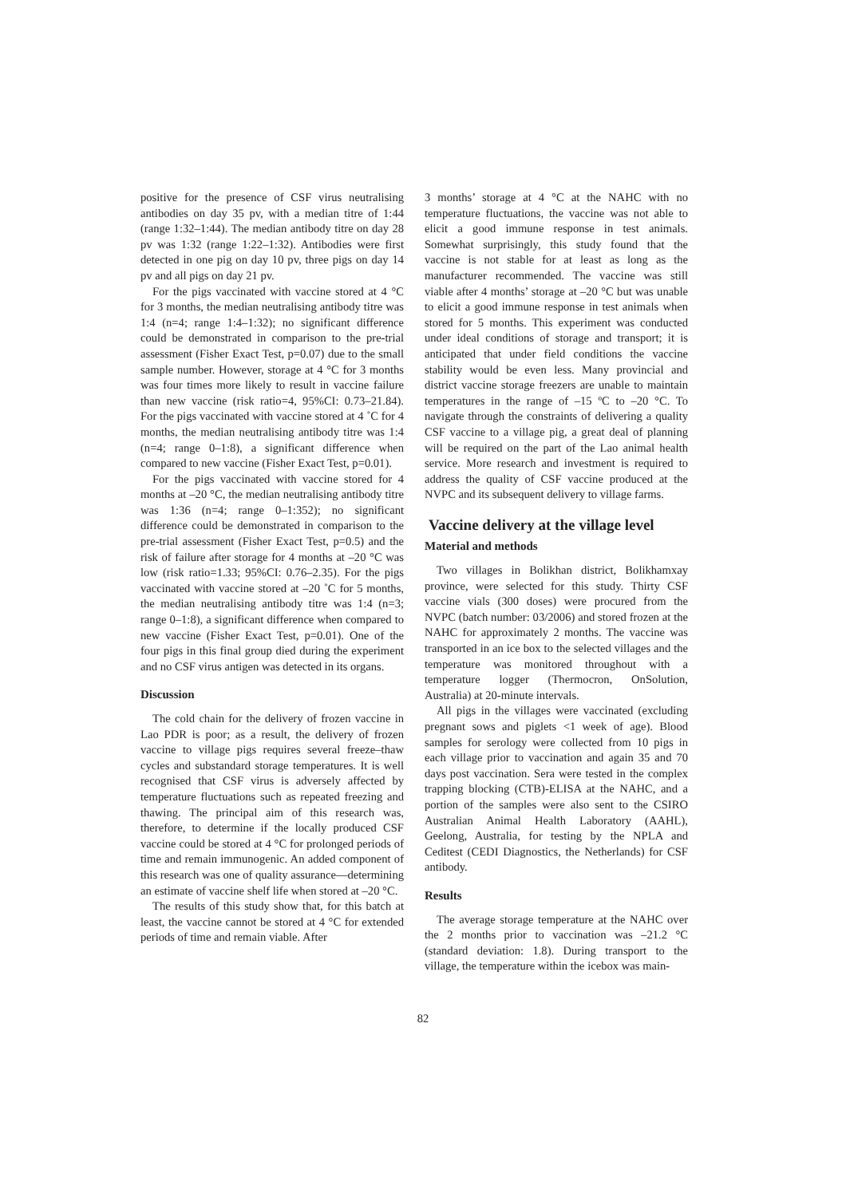positive for the presence of CSF virus neutralising antibodies on day 35 pv, with a median titre of 1:44 (range 1:32–1:44). The median antibody titre on day 28 pv was 1:32 (range 1:22–1:32). Antibodies were first detected in one pig on day 10 pv, three pigs on day 14 pv and all pigs on day 21 pv.
For the pigs vaccinated with vaccine stored at 4 °C for 3 months, the median neutralising antibody titre was 1:4 (n=4; range 1:4–1:32); no significant difference could be demonstrated in comparison to the pre-trial assessment (Fisher Exact Test, p=0.07) due to the small sample number. However, storage at 4 °C for 3 months was four times more likely to result in vaccine failure than new vaccine (risk ratio=4, 95%CI: 0.73–21.84). For the pigs vaccinated with vaccine stored at 4 ˚C for 4 months, the median neutralising antibody titre was 1:4 (n=4; range 0–1:8), a significant difference when compared to new vaccine (Fisher Exact Test, p=0.01).
For the pigs vaccinated with vaccine stored for 4 months at –20 °C, the median neutralising antibody titre was 1:36 (n=4; range 0–1:352); no significant difference could be demonstrated in comparison to the pre-trial assessment (Fisher Exact Test, p=0.5) and the risk of failure after storage for 4 months at –20 °C was low (risk ratio=1.33; 95%CI: 0.76–2.35). For the pigs vaccinated with vaccine stored at –20 ˚C for 5 months, the median neutralising antibody titre was 1:4 (n=3; range 0–1:8), a significant difference when compared to new vaccine (Fisher Exact Test, p=0.01). One of the four pigs in this final group died during the experiment and no CSF virus antigen was detected in its organs.
Discussion
The cold chain for the delivery of frozen vaccine in Lao PDR is poor; as a result, the delivery of frozen vaccine to village pigs requires several freeze–thaw cycles and substandard storage temperatures. It is well recognised that CSF virus is adversely affected by temperature fluctuations such as repeated freezing and thawing. The principal aim of this research was, therefore, to determine if the locally produced CSF vaccine could be stored at 4 °C for prolonged periods of time and remain immunogenic. An added component of this research was one of quality assurance—determining an estimate of vaccine shelf life when stored at –20 °C.
The results of this study show that, for this batch at least, the vaccine cannot be stored at 4 °C for extended periods of time and remain viable. After
3 months’ storage at 4 °C at the NAHC with no temperature fluctuations, the vaccine was not able to elicit a good immune response in test animals. Somewhat surprisingly, this study found that the vaccine is not stable for at least as long as the manufacturer recommended. The vaccine was still viable after 4 months’ storage at –20 °C but was unable to elicit a good immune response in test animals when stored for 5 months. This experiment was conducted under ideal conditions of storage and transport; it is anticipated that under field conditions the vaccine stability would be even less. Many provincial and district vaccine storage freezers are unable to maintain temperatures in the range of –15 ºC to –20 °C. To navigate through the constraints of delivering a quality CSF vaccine to a village pig, a great deal of planning will be required on the part of the Lao animal health service. More research and investment is required to address the quality of CSF vaccine produced at the NVPC and its subsequent delivery to village farms.
Vaccine delivery at the village level
Material and methods
Two villages in Bolikhan district, Bolikhamxay province, were selected for this study. Thirty CSF vaccine vials (300 doses) were procured from the NVPC (batch number: 03/2006) and stored frozen at the NAHC for approximately 2 months. The vaccine was transported in an ice box to the selected villages and the temperature was monitored throughout with a temperature logger (Thermocron, OnSolution, Australia) at 20-minute intervals.
All pigs in the villages were vaccinated (excluding pregnant sows and piglets <1 week of age). Blood samples for serology were collected from 10 pigs in each village prior to vaccination and again 35 and 70 days post vaccination. Sera were tested in the complex trapping blocking (CTB)-ELISA at the NAHC, and a portion of the samples were also sent to the CSIRO Australian Animal Health Laboratory (AAHL), Geelong, Australia, for testing by the NPLA and Ceditest (CEDI Diagnostics, the Netherlands) for CSF antibody.
Results
The average storage temperature at the NAHC over the 2 months prior to vaccination was –21.2 °C (standard deviation: 1.8). During transport to the village, the temperature within the icebox was main-
82